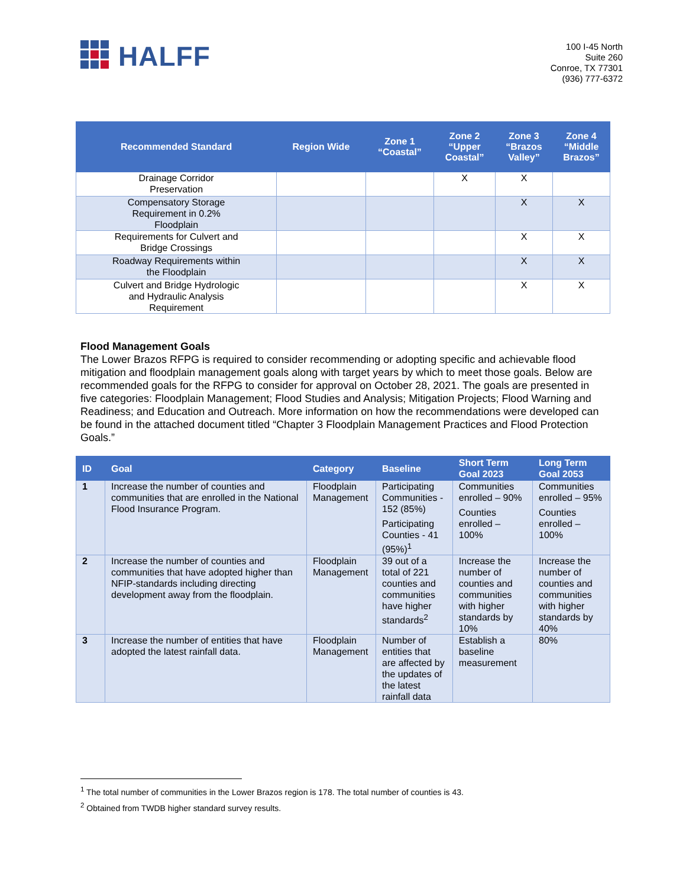HALFF
100 I-45 North
Suite 260
Conroe, TX 77301
(936) 777-6372
| Recommended Standard | Region Wide | Zone 1 “Coastal” | Zone 2 “Upper Coastal” | Zone 3 “Brazos Valley” | Zone 4 “Middle Brazos” |
| --- | --- | --- | --- | --- | --- |
| Drainage Corridor Preservation | | | X | X | |
| Compensatory Storage Requirement in 0.2% Floodplain | | | | X | X |
| Requirements for Culvert and Bridge Crossings | | | | X | X |
| Roadway Requirements within the Floodplain | | | | X | X |
| Culvert and Bridge Hydrologic and Hydraulic Analysis Requirement | | | | X | X |
Flood Management Goals
The Lower Brazos RFPG is required to consider recommending or adopting specific and achievable flood mitigation and floodplain management goals along with target years by which to meet those goals. Below are recommended goals for the RFPG to consider for approval on October 28, 2021. The goals are presented in five categories: Floodplain Management; Flood Studies and Analysis; Mitigation Projects; Flood Warning and Readiness; and Education and Outreach. More information on how the recommendations were developed can be found in the attached document titled “Chapter 3 Floodplain Management Practices and Flood Protection Goals.”
| ID | Goal | Category | Baseline | Short Term Goal 2023 | Long Term Goal 2053 |
| --- | --- | --- | --- | --- | --- |
| 1 | Increase the number of counties and communities that are enrolled in the National Flood Insurance Program. | Floodplain Management | Participating Communities - 152 (85%) Participating Counties - 41 (95%)<sup>1</sup> | Communities enrolled – 90% Counties enrolled – 100% | Communities enrolled – 95% Counties enrolled – 100% |
| 2 | Increase the number of counties and communities that have adopted higher than NFIP-standards including directing development away from the floodplain. | Floodplain Management | 39 out of a total of 221 counties and communities have higher standards<sup>2</sup> | Increase the number of counties and communities with higher standards by 10% | Increase the number of counties and communities with higher standards by 40% |
| 3 | Increase the number of entities that have adopted the latest rainfall data. | Floodplain Management | Number of entities that are affected by the updates of the latest rainfall data | Establish a baseline measurement | 80% |
<sup>1</sup> The total number of communities in the Lower Brazos region is 178. The total number of counties is 43.
<sup>2</sup> Obtained from TWDB higher standard survey results.